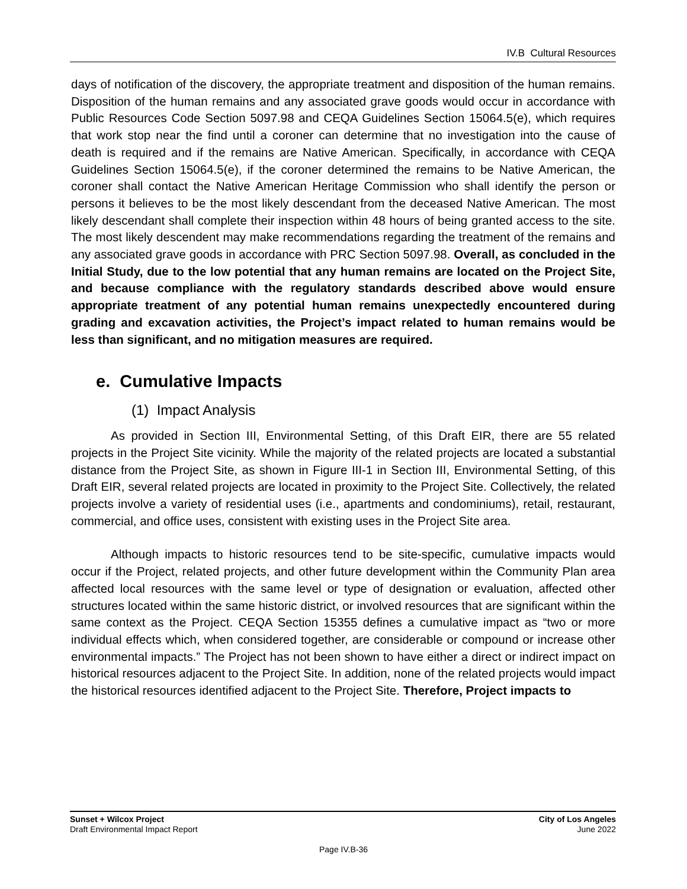IV.B Cultural Resources
days of notification of the discovery, the appropriate treatment and disposition of the human remains. Disposition of the human remains and any associated grave goods would occur in accordance with Public Resources Code Section 5097.98 and CEQA Guidelines Section 15064.5(e), which requires that work stop near the find until a coroner can determine that no investigation into the cause of death is required and if the remains are Native American. Specifically, in accordance with CEQA Guidelines Section 15064.5(e), if the coroner determined the remains to be Native American, the coroner shall contact the Native American Heritage Commission who shall identify the person or persons it believes to be the most likely descendant from the deceased Native American. The most likely descendant shall complete their inspection within 48 hours of being granted access to the site. The most likely descendent may make recommendations regarding the treatment of the remains and any associated grave goods in accordance with PRC Section 5097.98. Overall, as concluded in the Initial Study, due to the low potential that any human remains are located on the Project Site, and because compliance with the regulatory standards described above would ensure appropriate treatment of any potential human remains unexpectedly encountered during grading and excavation activities, the Project’s impact related to human remains would be less than significant, and no mitigation measures are required.
e. Cumulative Impacts
(1) Impact Analysis
As provided in Section III, Environmental Setting, of this Draft EIR, there are 55 related projects in the Project Site vicinity. While the majority of the related projects are located a substantial distance from the Project Site, as shown in Figure III-1 in Section III, Environmental Setting, of this Draft EIR, several related projects are located in proximity to the Project Site. Collectively, the related projects involve a variety of residential uses (i.e., apartments and condominiums), retail, restaurant, commercial, and office uses, consistent with existing uses in the Project Site area.
Although impacts to historic resources tend to be site-specific, cumulative impacts would occur if the Project, related projects, and other future development within the Community Plan area affected local resources with the same level or type of designation or evaluation, affected other structures located within the same historic district, or involved resources that are significant within the same context as the Project. CEQA Section 15355 defines a cumulative impact as “two or more individual effects which, when considered together, are considerable or compound or increase other environmental impacts.” The Project has not been shown to have either a direct or indirect impact on historical resources adjacent to the Project Site. In addition, none of the related projects would impact the historical resources identified adjacent to the Project Site. Therefore, Project impacts to
Sunset + Wilcox Project
Draft Environmental Impact Report
City of Los Angeles
June 2022
Page IV.B-36